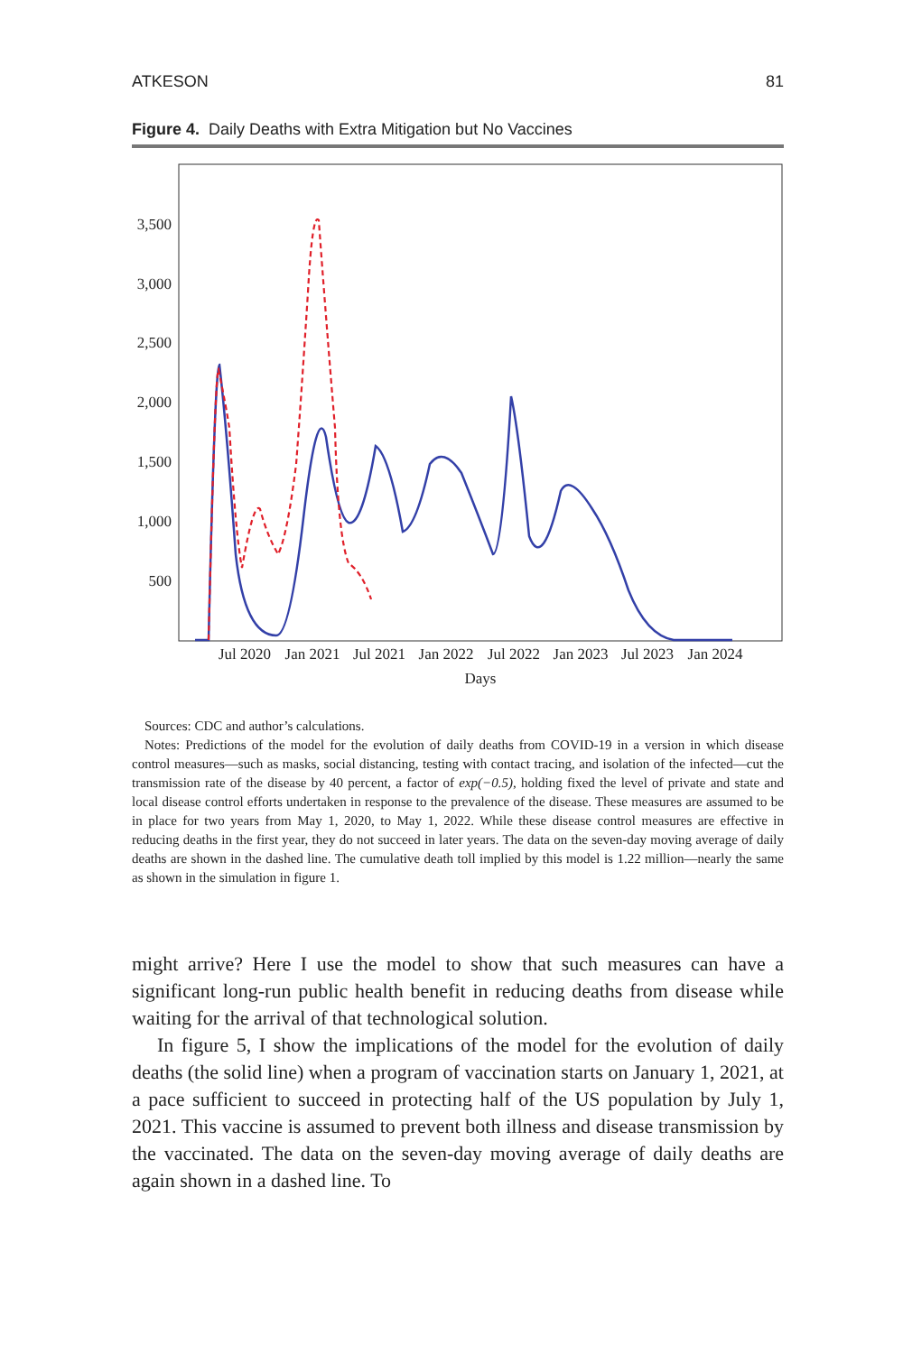ATKESON 81
Figure 4. Daily Deaths with Extra Mitigation but No Vaccines
3,500
3,000
2,500
2,000
1,500
1,000
500
Jul 2020
Jan 2021
Jul 2021
Jan 2022
Jul 2022
Jan 2023
Jul 2023
Jan 2024
Days
Sources: CDC and author’s calculations.
Notes: Predictions of the model for the evolution of daily deaths from COVID-19 in a version in which disease control measures—such as masks, social distancing, testing with contact tracing, and isolation of the infected—cut the transmission rate of the disease by 40 percent, a factor of exp(−0.5), holding fixed the level of private and state and local disease control efforts undertaken in response to the prevalence of the disease. These measures are assumed to be in place for two years from May 1, 2020, to May 1, 2022. While these disease control measures are effective in reducing deaths in the first year, they do not succeed in later years. The data on the seven-day moving average of daily deaths are shown in the dashed line. The cumulative death toll implied by this model is 1.22 million—nearly the same as shown in the simulation in figure 1.
might arrive? Here I use the model to show that such measures can have a significant long-run public health benefit in reducing deaths from disease while waiting for the arrival of that technological solution.
In figure 5, I show the implications of the model for the evolution of daily deaths (the solid line) when a program of vaccination starts on January 1, 2021, at a pace sufficient to succeed in protecting half of the US population by July 1, 2021. This vaccine is assumed to prevent both illness and disease transmission by the vaccinated. The data on the seven-day moving average of daily deaths are again shown in a dashed line. To